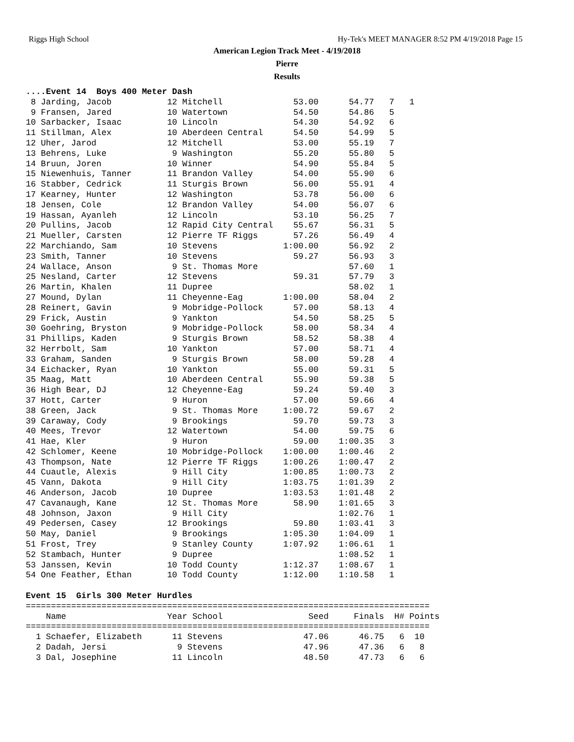Riggs High School Hy-Tek's MEET MANAGER 8:52 PM 4/19/2018 Page 15
American Legion Track Meet - 4/19/2018
Pierre
Results
....Event 14  Boys 400 Meter Dash
 8 Jarding, Jacob           12 Mitchell              53.00      54.77   7   1
 9 Fransen, Jared           10 Watertown             54.50      54.86   5
10 Sarbacker, Isaac         10 Lincoln               54.30      54.92   6
11 Stillman, Alex           10 Aberdeen Central      54.50      54.99   5
12 Uher, Jarod              12 Mitchell              53.00      55.19   7
13 Behrens, Luke             9 Washington            55.20      55.80   5
14 Bruun, Joren             10 Winner                54.90      55.84   5
15 Niewenhuis, Tanner       11 Brandon Valley        54.00      55.90   6
16 Stabber, Cedrick         11 Sturgis Brown         56.00      55.91   4
17 Kearney, Hunter          12 Washington            53.78      56.00   6
18 Jensen, Cole             12 Brandon Valley        54.00      56.07   6
19 Hassan, Ayanleh          12 Lincoln               53.10      56.25   7
20 Pullins, Jacob           12 Rapid City Central    55.67      56.31   5
21 Mueller, Carsten         12 Pierre TF Riggs       57.26      56.49   4
22 Marchiando, Sam          10 Stevens             1:00.00      56.92   2
23 Smith, Tanner            10 Stevens               59.27      56.93   3
24 Wallace, Anson            9 St. Thomas More                  57.60   1
25 Nesland, Carter          12 Stevens               59.31      57.79   3
26 Martin, Khalen           11 Dupree                           58.02   1
27 Mound, Dylan             11 Cheyenne-Eag        1:00.00      58.04   2
28 Reinert, Gavin            9 Mobridge-Pollock      57.00      58.13   4
29 Frick, Austin             9 Yankton               54.50      58.25   5
30 Goehring, Bryston         9 Mobridge-Pollock      58.00      58.34   4
31 Phillips, Kaden           9 Sturgis Brown         58.52      58.38   4
32 Herrbolt, Sam            10 Yankton               57.00      58.71   4
33 Graham, Sanden            9 Sturgis Brown         58.00      59.28   4
34 Eichacker, Ryan          10 Yankton               55.00      59.31   5
35 Maag, Matt               10 Aberdeen Central      55.90      59.38   5
36 High Bear, DJ            12 Cheyenne-Eag          59.24      59.40   3
37 Hott, Carter              9 Huron                 57.00      59.66   4
38 Green, Jack               9 St. Thomas More     1:00.72      59.67   2
39 Caraway, Cody             9 Brookings             59.70      59.73   3
40 Mees, Trevor             12 Watertown             54.00      59.75   6
41 Hae, Kler                 9 Huron                 59.00    1:00.35   3
42 Schlomer, Keene          10 Mobridge-Pollock    1:00.00    1:00.46   2
43 Thompson, Nate           12 Pierre TF Riggs     1:00.26    1:00.47   2
44 Cuautle, Alexis           9 Hill City           1:00.85    1:00.73   2
45 Vann, Dakota              9 Hill City           1:03.75    1:01.39   2
46 Anderson, Jacob          10 Dupree              1:03.53    1:01.48   2
47 Cavanaugh, Kane          12 St. Thomas More       58.90    1:01.65   3
48 Johnson, Jaxon            9 Hill City                      1:02.76   1
49 Pedersen, Casey          12 Brookings             59.80    1:03.41   3
50 May, Daniel               9 Brookings           1:05.30    1:04.09   1
51 Frost, Trey               9 Stanley County      1:07.92    1:06.61   1
52 Stambach, Hunter          9 Dupree                         1:08.52   1
53 Janssen, Kevin           10 Todd County         1:12.37    1:08.67   1
54 One Feather, Ethan       10 Todd County         1:12.00    1:10.58   1

Event 15  Girls 300 Meter Hurdles
================================================================================
    Name                    Year School                 Seed     Finals  H# Points
================================================================================
  1 Schaefer, Elizabeth      11 Stevens                47.06      46.75   6  10
  2 Dadah, Jersi              9 Stevens                47.96      47.36   6   8
  3 Dal, Josephine           11 Lincoln                48.50      47.73   6   6